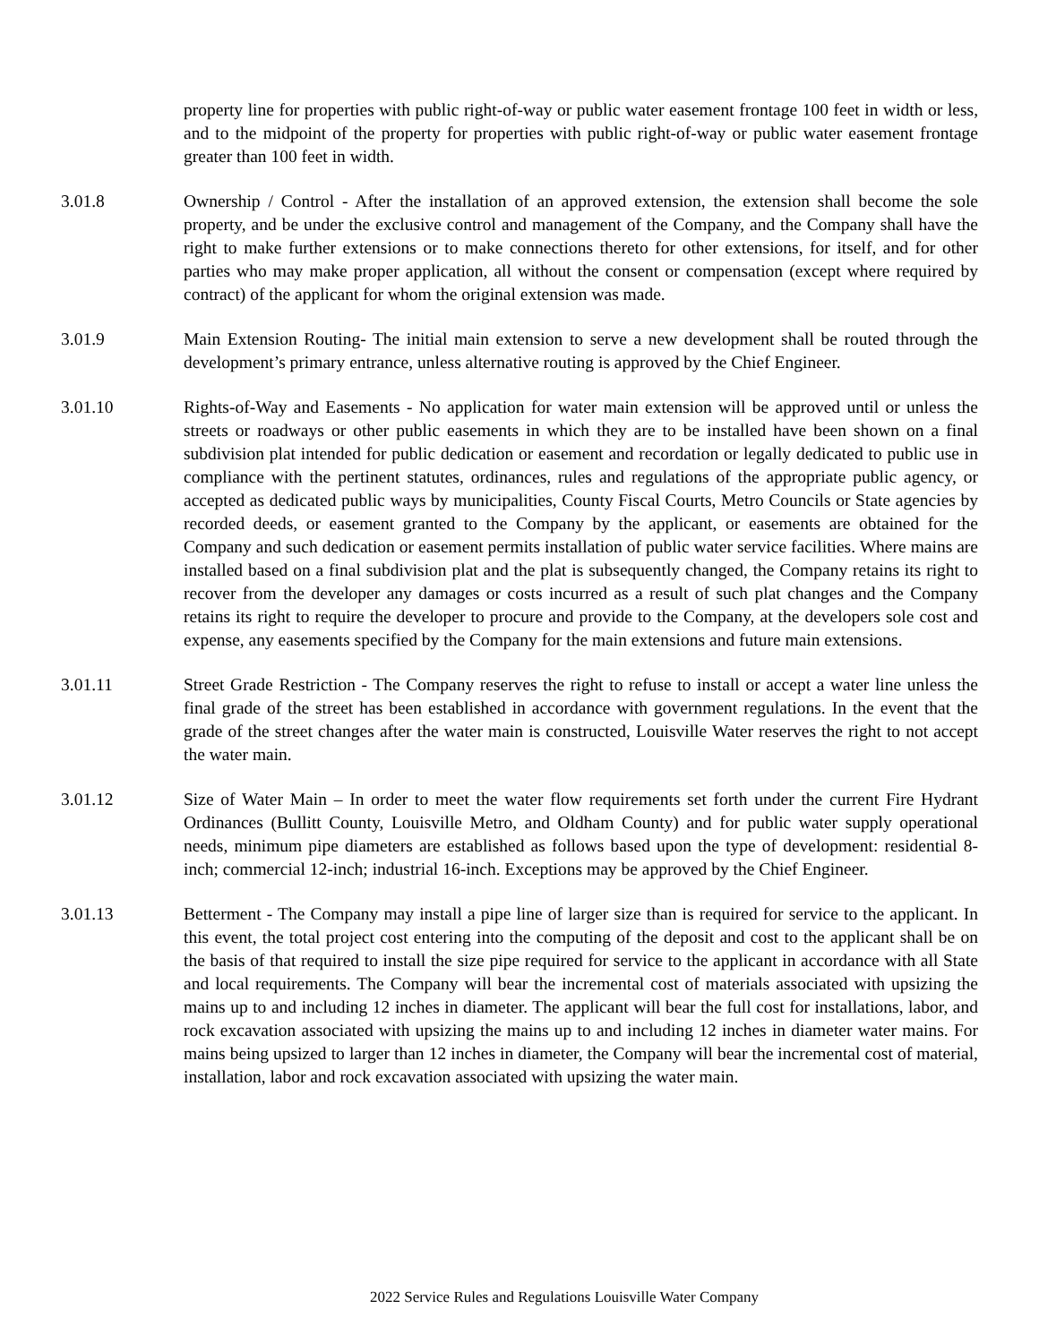property line for properties with public right-of-way or public water easement frontage 100 feet in width or less, and to the midpoint of the property for properties with public right-of-way or public water easement frontage greater than 100 feet in width.
3.01.8 Ownership / Control - After the installation of an approved extension, the extension shall become the sole property, and be under the exclusive control and management of the Company, and the Company shall have the right to make further extensions or to make connections thereto for other extensions, for itself, and for other parties who may make proper application, all without the consent or compensation (except where required by contract) of the applicant for whom the original extension was made.
3.01.9 Main Extension Routing- The initial main extension to serve a new development shall be routed through the development’s primary entrance, unless alternative routing is approved by the Chief Engineer.
3.01.10 Rights-of-Way and Easements - No application for water main extension will be approved until or unless the streets or roadways or other public easements in which they are to be installed have been shown on a final subdivision plat intended for public dedication or easement and recordation or legally dedicated to public use in compliance with the pertinent statutes, ordinances, rules and regulations of the appropriate public agency, or accepted as dedicated public ways by municipalities, County Fiscal Courts, Metro Councils or State agencies by recorded deeds, or easement granted to the Company by the applicant, or easements are obtained for the Company and such dedication or easement permits installation of public water service facilities. Where mains are installed based on a final subdivision plat and the plat is subsequently changed, the Company retains its right to recover from the developer any damages or costs incurred as a result of such plat changes and the Company retains its right to require the developer to procure and provide to the Company, at the developers sole cost and expense, any easements specified by the Company for the main extensions and future main extensions.
3.01.11 Street Grade Restriction - The Company reserves the right to refuse to install or accept a water line unless the final grade of the street has been established in accordance with government regulations. In the event that the grade of the street changes after the water main is constructed, Louisville Water reserves the right to not accept the water main.
3.01.12 Size of Water Main – In order to meet the water flow requirements set forth under the current Fire Hydrant Ordinances (Bullitt County, Louisville Metro, and Oldham County) and for public water supply operational needs, minimum pipe diameters are established as follows based upon the type of development: residential 8-inch; commercial 12-inch; industrial 16-inch. Exceptions may be approved by the Chief Engineer.
3.01.13 Betterment - The Company may install a pipe line of larger size than is required for service to the applicant. In this event, the total project cost entering into the computing of the deposit and cost to the applicant shall be on the basis of that required to install the size pipe required for service to the applicant in accordance with all State and local requirements. The Company will bear the incremental cost of materials associated with upsizing the mains up to and including 12 inches in diameter. The applicant will bear the full cost for installations, labor, and rock excavation associated with upsizing the mains up to and including 12 inches in diameter water mains. For mains being upsized to larger than 12 inches in diameter, the Company will bear the incremental cost of material, installation, labor and rock excavation associated with upsizing the water main.
2022 Service Rules and Regulations Louisville Water Company